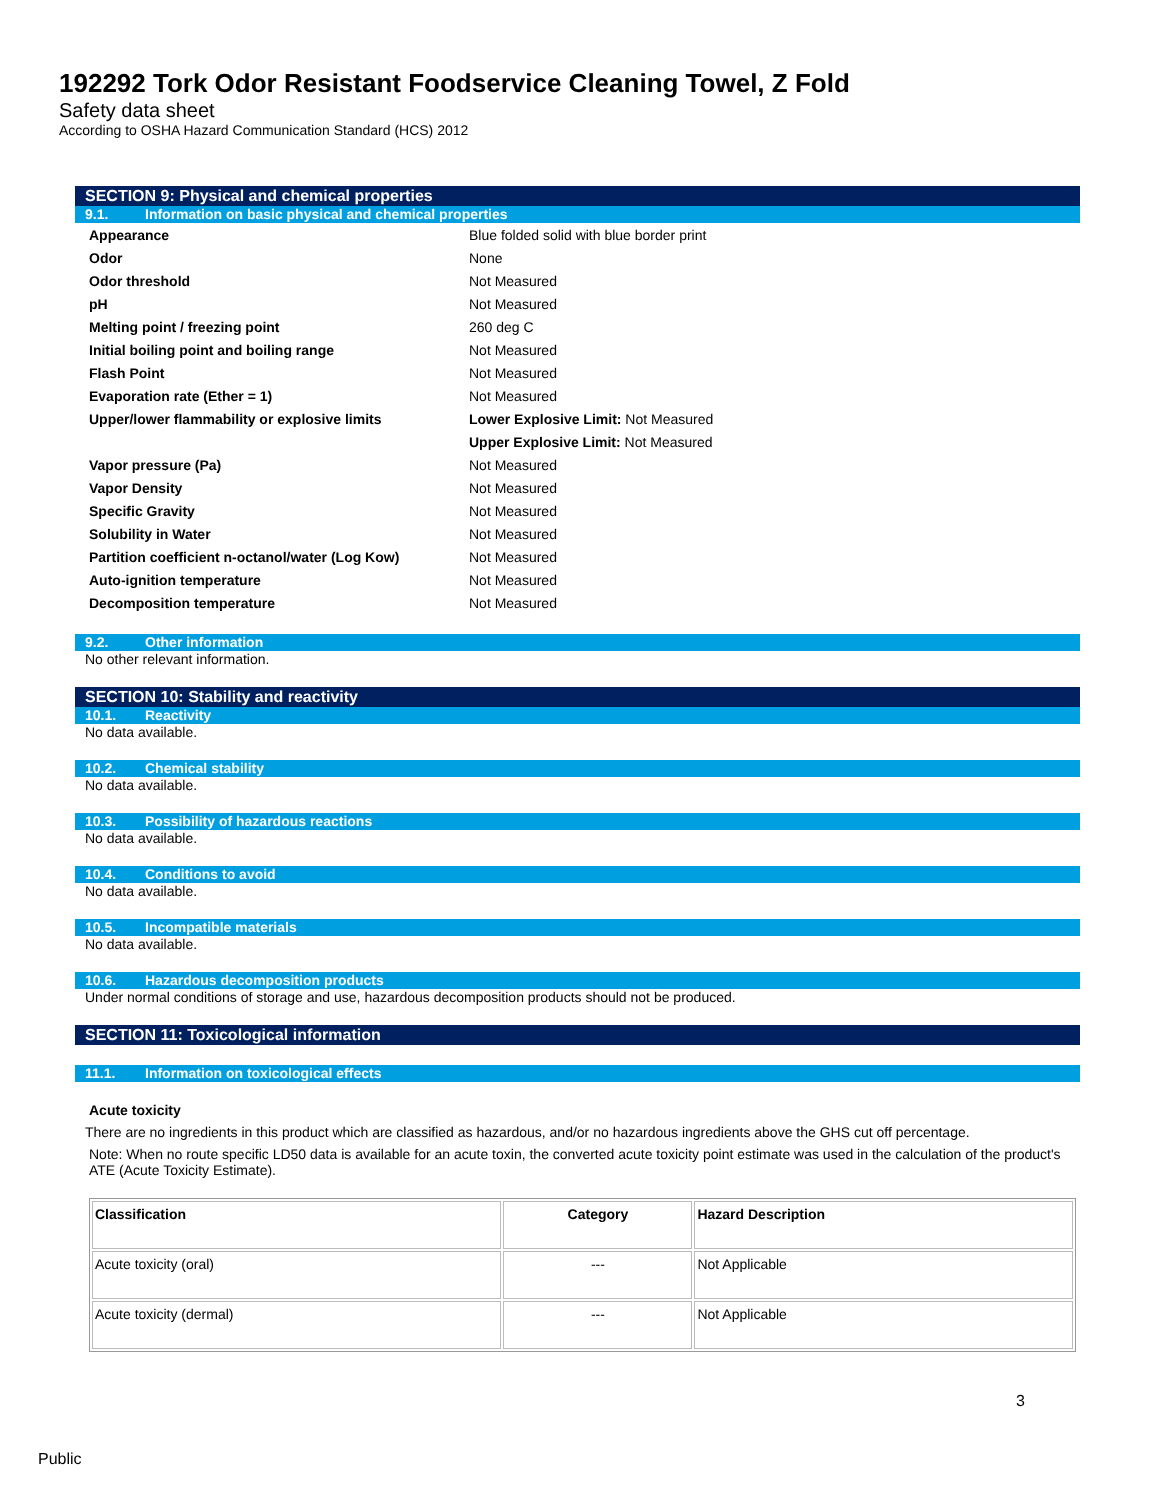192292 Tork Odor Resistant Foodservice Cleaning Towel, Z Fold
Safety data sheet
According to OSHA Hazard Communication Standard (HCS) 2012
SECTION 9: Physical and chemical properties
9.1. Information on basic physical and chemical properties
| Appearance | Blue folded solid with blue border print |
| Odor | None |
| Odor threshold | Not Measured |
| pH | Not Measured |
| Melting point / freezing point | 260 deg C |
| Initial boiling point and boiling range | Not Measured |
| Flash Point | Not Measured |
| Evaporation rate (Ether = 1) | Not Measured |
| Upper/lower flammability or explosive limits | Lower Explosive Limit: Not Measured |
| | Upper Explosive Limit: Not Measured |
| Vapor pressure (Pa) | Not Measured |
| Vapor Density | Not Measured |
| Specific Gravity | Not Measured |
| Solubility in Water | Not Measured |
| Partition coefficient n-octanol/water (Log Kow) | Not Measured |
| Auto-ignition temperature | Not Measured |
| Decomposition temperature | Not Measured |
9.2. Other information
No other relevant information.
SECTION 10: Stability and reactivity
10.1. Reactivity
No data available.
10.2. Chemical stability
No data available.
10.3. Possibility of hazardous reactions
No data available.
10.4. Conditions to avoid
No data available.
10.5. Incompatible materials
No data available.
10.6. Hazardous decomposition products
Under normal conditions of storage and use, hazardous decomposition products should not be produced.
SECTION 11: Toxicological information
11.1. Information on toxicological effects
Acute toxicity
There are no ingredients in this product which are classified as hazardous, and/or no hazardous ingredients above the GHS cut off percentage.
Note: When no route specific LD50 data is available for an acute toxin, the converted acute toxicity point estimate was used in the calculation of the product's ATE (Acute Toxicity Estimate).
| Classification | Category | Hazard Description |
| --- | --- | --- |
| Acute toxicity (oral) | --- | Not Applicable |
| Acute toxicity (dermal) | --- | Not Applicable |
3
Public